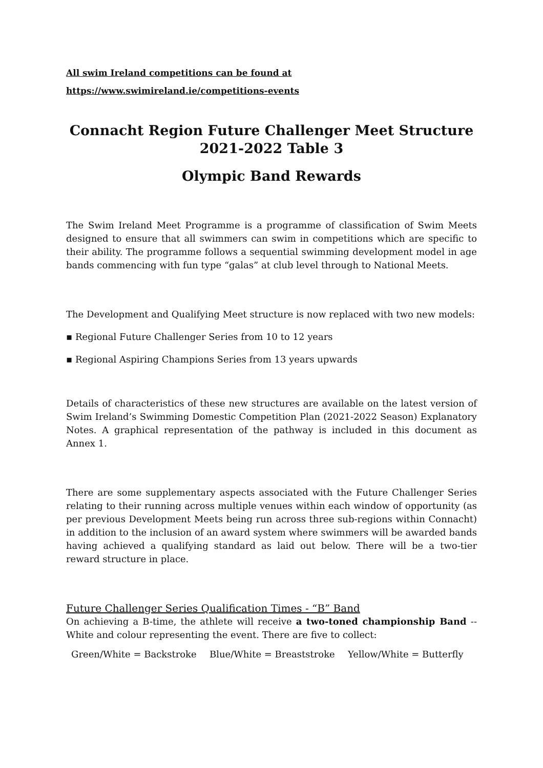All swim Ireland competitions can be found at
https://www.swimireland.ie/competitions-events
Connacht Region Future Challenger Meet Structure
2021-2022 Table 3
Olympic Band Rewards
The Swim Ireland Meet Programme is a programme of classification of Swim Meets designed to ensure that all swimmers can swim in competitions which are specific to their ability. The programme follows a sequential swimming development model in age bands commencing with fun type “galas” at club level through to National Meets.
The Development and Qualifying Meet structure is now replaced with two new models:
▪ Regional Future Challenger Series from 10 to 12 years
▪ Regional Aspiring Champions Series from 13 years upwards
Details of characteristics of these new structures are available on the latest version of Swim Ireland’s Swimming Domestic Competition Plan (2021-2022 Season) Explanatory Notes. A graphical representation of the pathway is included in this document as Annex 1.
There are some supplementary aspects associated with the Future Challenger Series relating to their running across multiple venues within each window of opportunity (as per previous Development Meets being run across three sub-regions within Connacht) in addition to the inclusion of an award system where swimmers will be awarded bands having achieved a qualifying standard as laid out below. There will be a two-tier reward structure in place.
Future Challenger Series Qualification Times - “B” Band
On achieving a B-time, the athlete will receive a two-toned championship Band -- White and colour representing the event. There are five to collect:
| Green/White = Backstroke | Blue/White = Breaststroke | Yellow/White = Butterfly |